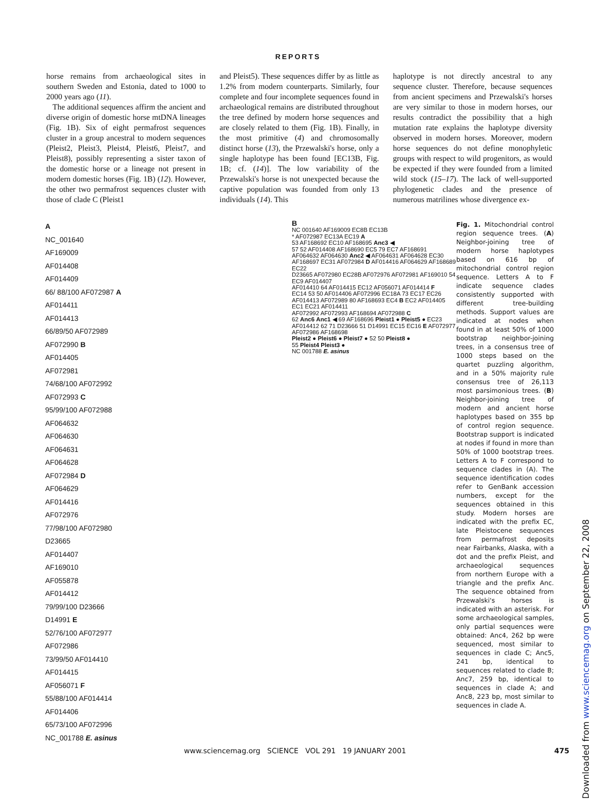REPORTS
horse remains from archaeological sites in southern Sweden and Estonia, dated to 1000 to 2000 years ago (11).
The additional sequences affirm the ancient and diverse origin of domestic horse mtDNA lineages (Fig. 1B). Six of eight permafrost sequences cluster in a group ancestral to modern sequences (Pleist2, Pleist3, Pleist4, Pleist6, Pleist7, and Pleist8), possibly representing a sister taxon of the domestic horse or a lineage not present in modern domestic horses (Fig. 1B) (12). However, the other two permafrost sequences cluster with those of clade C (Pleist1
and Pleist5). These sequences differ by as little as 1.2% from modern counterparts. Similarly, four complete and four incomplete sequences found in archaeological remains are distributed throughout the tree defined by modern horse sequences and are closely related to them (Fig. 1B). Finally, in the most primitive (4) and chromosomally distinct horse (13), the Przewalski's horse, only a single haplotype has been found [EC13B, Fig. 1B; cf. (14)]. The low variability of the Przewalski's horse is not unexpected because the captive population was founded from only 13 individuals (14). This
haplotype is not directly ancestral to any sequence cluster. Therefore, because sequences from ancient specimens and Przewalski's horses are very similar to those in modern horses, our results contradict the possibility that a high mutation rate explains the haplotype diversity observed in modern horses. Moreover, modern horse sequences do not define monophyletic groups with respect to wild progenitors, as would be expected if they were founded from a limited wild stock (15–17). The lack of well-supported phylogenetic clades and the presence of numerous matrilines whose divergence ex-
A
NC_001640
AF169009
AF014408
AF014409
66/ 88/100 AF072987 A
AF014411
AF014413
66/89/50 AF072989
AF072990 B
AF014405
AF072981
74/68/100 AF072992
AF072993 C
95/99/100 AF072988
AF064632
AF064630
AF064631
AF064628
AF072984 D
AF064629
AF014416
AF072976
77/98/100 AF072980
D23665
AF014407
AF169010
AF055878
AF014412
79/99/100 D23666
D14991 E
52/76/100 AF072977
AF072986
73/99/50 AF014410
AF014415
AF056071 F
55/88/100 AF014414
AF014406
65/73/100 AF072996
NC_001788 E. asinus
B
NC 001640 AF169009 EC8B EC13B
* AF072987 EC13A EC19 A
53 AF168692 EC10 AF168695 Anc3 ◀
57 52 AF014408 AF168690 EC5 79 EC7 AF168691
AF064632 AF064630 Anc2 ◀ AF064631 AF064628 EC30
AF168697 EC31 AF072984 D AF014416 AF064629 AF168689 EC22
D23665 AF072980 EC28B AF072976 AF072981 AF169010 54 EC9 AF014407
AF014410 64 AF014415 EC12 AF056071 AF014414 F
EC14 53 50 AF014406 AF072996 EC18A 73 EC17 EC26
AF014413 AF072989 80 AF168693 EC4 B EC2 AF014405 EC1 EC21 AF014411
AF072992 AF072993 AF168694 AF072988 C
62 Anc6 Anc1 ◀ 69 AF168696 Pleist1 ● Pleist5 ● EC23
AF014412 62 71 D23666 51 D14991 EC15 EC16 E AF072977 AF072986 AF168698
Pleist2 ● Pleist6 ● Pleist7 ● 52 50 Pleist8 ●
55 Pleist4 Pleist3 ●
NC 001788 E. asinus
Fig. 1. Mitochondrial control region sequence trees. (A) Neighbor-joining tree of modern horse haplotypes based on 616 bp of mitochondrial control region sequence. Letters A to F indicate sequence clades consistently supported with different tree-building methods. Support values are indicated at nodes when found in at least 50% of 1000 bootstrap neighbor-joining trees, in a consensus tree of 1000 steps based on the quartet puzzling algorithm, and in a 50% majority rule consensus tree of 26,113 most parsimonious trees. (B) Neighbor-joining tree of modern and ancient horse haplotypes based on 355 bp of control region sequence. Bootstrap support is indicated at nodes if found in more than 50% of 1000 bootstrap trees. Letters A to F correspond to sequence clades in (A). The sequence identification codes refer to GenBank accession numbers, except for the sequences obtained in this study. Modern horses are indicated with the prefix EC, late Pleistocene sequences from permafrost deposits near Fairbanks, Alaska, with a dot and the prefix Pleist, and archaeological sequences from northern Europe with a triangle and the prefix Anc. The sequence obtained from Przewalski's horses is indicated with an asterisk. For some archaeological samples, only partial sequences were obtained: Anc4, 262 bp were sequenced, most similar to sequences in clade C; Anc5, 241 bp, identical to sequences related to clade B; Anc7, 259 bp, identical to sequences in clade A; and Anc8, 223 bp, most similar to sequences in clade A.
Downloaded from www.sciencemag.org on September 22, 2008
www.sciencemag.org SCIENCE VOL 291 19 JANUARY 2001 475